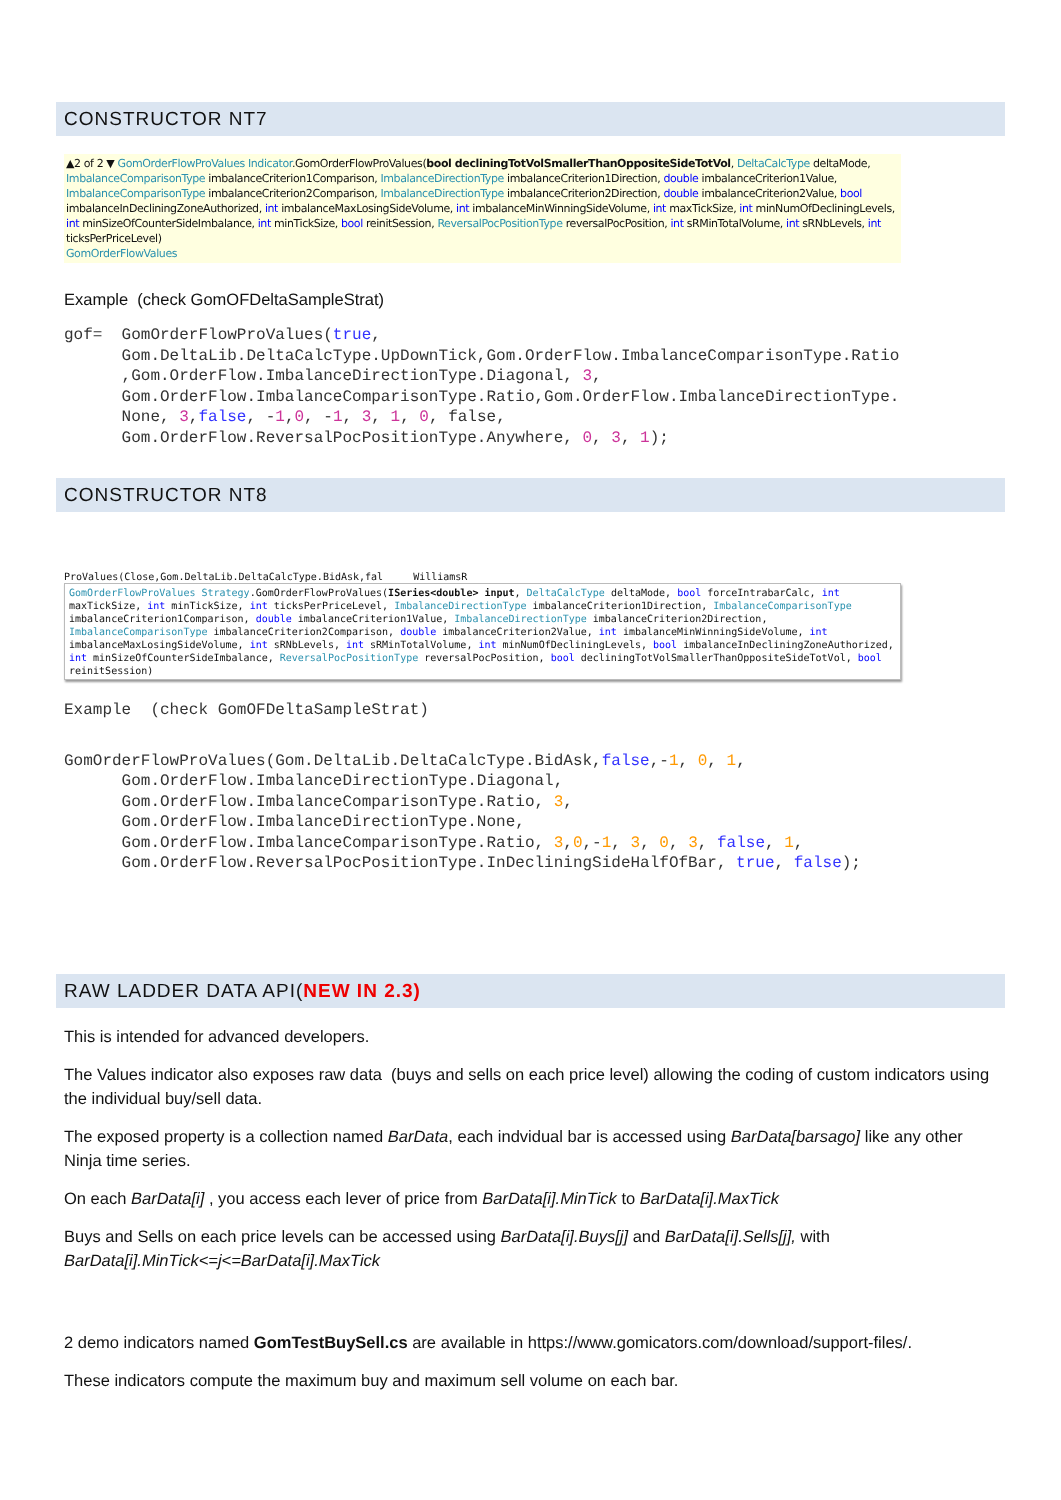CONSTRUCTOR NT7
▲2 of 2 ▼ GomOrderFlowProValues Indicator.GomOrderFlowProValues(bool decliningTotVolSmallerThanOppositeSideTotVol, DeltaCalcType deltaMode, ImbalanceComparisonType imbalanceCriterion1Comparison, ImbalanceDirectionType imbalanceCriterion1Direction, double imbalanceCriterion1Value, ImbalanceComparisonType imbalanceCriterion2Comparison, ImbalanceDirectionType imbalanceCriterion2Direction, double imbalanceCriterion2Value, bool imbalanceInDecliningZoneAuthorized, int imbalanceMaxLosingSideVolume, int imbalanceMinWinningSideVolume, int maxTickSize, int minNumOfDecliningLevels, int minSizeOfCounterSideImbalance, int minTickSize, bool reinitSession, ReversalPocPositionType reversalPocPosition, int sRMinTotalVolume, int sRNbLevels, int ticksPerPriceLevel)
GomOrderFlowValues
Example (check GomOFDeltaSampleStrat)
gof=  GomOrderFlowProValues(true,
      Gom.DeltaLib.DeltaCalcType.UpDownTick,Gom.OrderFlow.ImbalanceComparisonType.Ratio
      ,Gom.OrderFlow.ImbalanceDirectionType.Diagonal, 3,
      Gom.OrderFlow.ImbalanceComparisonType.Ratio,Gom.OrderFlow.ImbalanceDirectionType.
      None, 3,false, -1,0, -1, 3, 1, 0, false,
      Gom.OrderFlow.ReversalPocPositionType.Anywhere, 0, 3, 1);
CONSTRUCTOR NT8
ProValues(Close,Gom.DeltaLib.DeltaCalcType.BidAsk,fal WilliamsR
GomOrderFlowProValues Strategy.GomOrderFlowProValues(ISeries<double> input, DeltaCalcType deltaMode, bool forceIntrabarCalc, int maxTickSize, int minTickSize, int ticksPerPriceLevel, ImbalanceDirectionType imbalanceCriterion1Direction, ImbalanceComparisonType imbalanceCriterion1Comparison, double imbalanceCriterion1Value, ImbalanceDirectionType imbalanceCriterion2Direction, ImbalanceComparisonType imbalanceCriterion2Comparison, double imbalanceCriterion2Value, int imbalanceMinWinningSideVolume, int imbalanceMaxLosingSideVolume, int sRNbLevels, int sRMinTotalVolume, int minNumOfDecliningLevels, bool imbalanceInDecliningZoneAuthorized, int minSizeOfCounterSideImbalance, ReversalPocPositionType reversalPocPosition, bool decliningTotVolSmallerThanOppositeSideTotVol, bool reinitSession)
Example  (check GomOFDeltaSampleStrat)
GomOrderFlowProValues(Gom.DeltaLib.DeltaCalcType.BidAsk,false,-1, 0, 1,
      Gom.OrderFlow.ImbalanceDirectionType.Diagonal,
      Gom.OrderFlow.ImbalanceComparisonType.Ratio, 3,
      Gom.OrderFlow.ImbalanceDirectionType.None,
      Gom.OrderFlow.ImbalanceComparisonType.Ratio, 3,0,-1, 3, 0, 3, false, 1,
      Gom.OrderFlow.ReversalPocPositionType.InDecliningSideHalfOfBar, true, false);
RAW LADDER DATA API(NEW IN 2.3)
This is intended for advanced developers.
The Values indicator also exposes raw data (buys and sells on each price level) allowing the coding of custom indicators using the individual buy/sell data.
The exposed property is a collection named BarData, each indvidual bar is accessed using BarData[barsago] like any other Ninja time series.
On each BarData[i] , you access each lever of price from BarData[i].MinTick to BarData[i].MaxTick
Buys and Sells on each price levels can be accessed using BarData[i].Buys[j] and BarData[i].Sells[j], with BarData[i].MinTick<=j<=BarData[i].MaxTick
2 demo indicators named GomTestBuySell.cs are available in https://www.gomicators.com/download/support-files/.
These indicators compute the maximum buy and maximum sell volume on each bar.